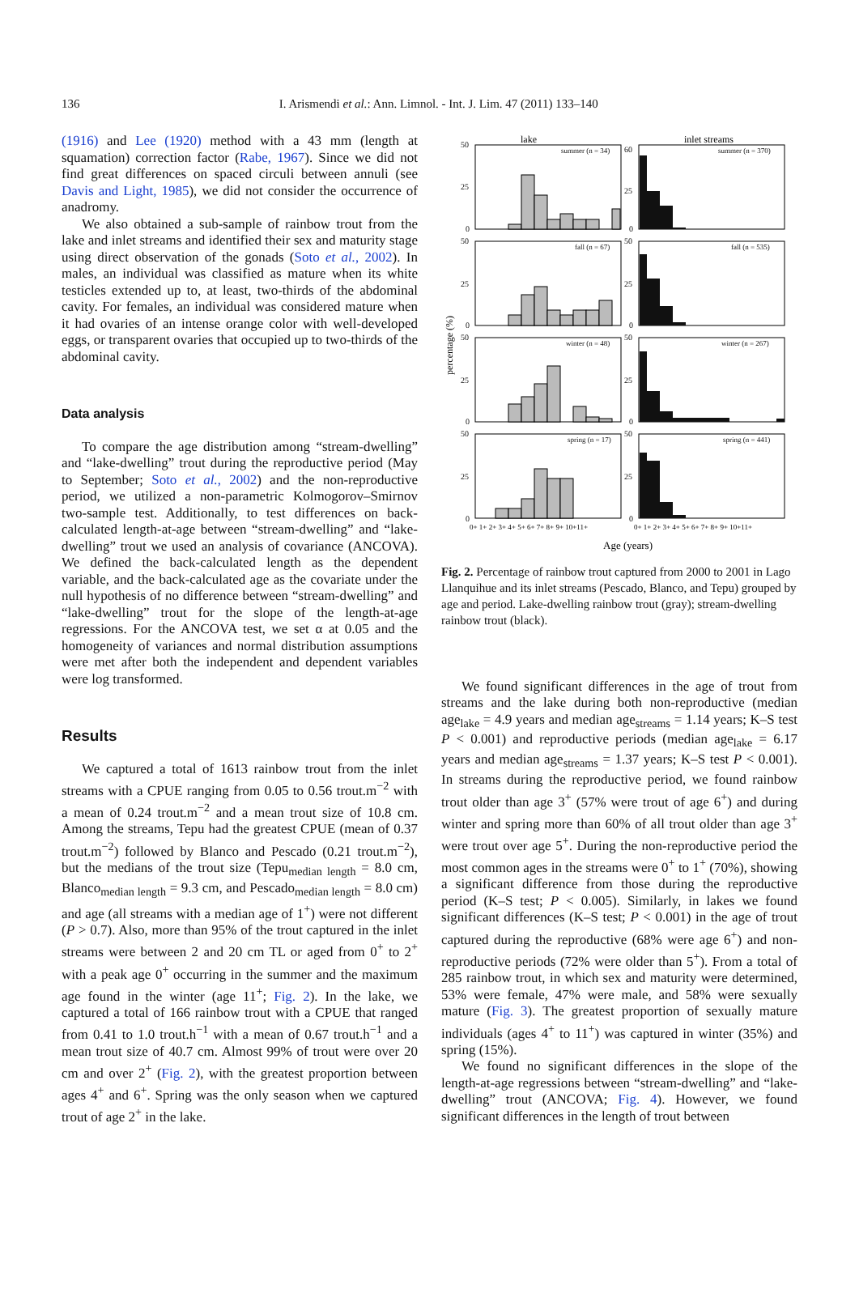136
I. Arismendi et al.: Ann. Limnol. - Int. J. Lim. 47 (2011) 133–140
(1916) and Lee (1920) method with a 43 mm (length at squamation) correction factor (Rabe, 1967). Since we did not find great differences on spaced circuli between annuli (see Davis and Light, 1985), we did not consider the occurrence of anadromy.
We also obtained a sub-sample of rainbow trout from the lake and inlet streams and identified their sex and maturity stage using direct observation of the gonads (Soto et al., 2002). In males, an individual was classified as mature when its white testicles extended up to, at least, two-thirds of the abdominal cavity. For females, an individual was considered mature when it had ovaries of an intense orange color with well-developed eggs, or transparent ovaries that occupied up to two-thirds of the abdominal cavity.
Data analysis
To compare the age distribution among “stream-dwelling” and “lake-dwelling” trout during the reproductive period (May to September; Soto et al., 2002) and the non-reproductive period, we utilized a non-parametric Kolmogorov–Smirnov two-sample test. Additionally, to test differences on back-calculated length-at-age between “stream-dwelling” and “lake-dwelling” trout we used an analysis of covariance (ANCOVA). We defined the back-calculated length as the dependent variable, and the back-calculated age as the covariate under the null hypothesis of no difference between “stream-dwelling” and “lake-dwelling” trout for the slope of the length-at-age regressions. For the ANCOVA test, we set α at 0.05 and the homogeneity of variances and normal distribution assumptions were met after both the independent and dependent variables were log transformed.
Results
We captured a total of 1613 rainbow trout from the inlet streams with a CPUE ranging from 0.05 to 0.56 trout.m<sup>−2</sup> with a mean of 0.24 trout.m<sup>−2</sup> and a mean trout size of 10.8 cm. Among the streams, Tepu had the greatest CPUE (mean of 0.37 trout.m<sup>−2</sup>) followed by Blanco and Pescado (0.21 trout.m<sup>−2</sup>), but the medians of the trout size (Tepu<sub>median length</sub> = 8.0 cm, Blanco<sub>median length</sub> = 9.3 cm, and Pescado<sub>median length</sub> = 8.0 cm) and age (all streams with a median age of 1<sup>+</sup>) were not different (P > 0.7). Also, more than 95% of the trout captured in the inlet streams were between 2 and 20 cm TL or aged from 0<sup>+</sup> to 2<sup>+</sup> with a peak age 0<sup>+</sup> occurring in the summer and the maximum age found in the winter (age 11<sup>+</sup>; Fig. 2). In the lake, we captured a total of 166 rainbow trout with a CPUE that ranged from 0.41 to 1.0 trout.h<sup>−1</sup> with a mean of 0.67 trout.h<sup>−1</sup> and a mean trout size of 40.7 cm. Almost 99% of trout were over 20 cm and over 2<sup>+</sup> (Fig. 2), with the greatest proportion between ages 4<sup>+</sup> and 6<sup>+</sup>. Spring was the only season when we captured trout of age 2<sup>+</sup> in the lake.
lake
inlet streams
percentage (%)
summer (n = 34)
summer (n = 370)
fall (n = 67)
fall (n = 535)
winter (n = 48)
winter (n = 267)
spring (n = 17)
spring (n = 441)
50
25
0
60
25
0
50
25
0
50
25
0
50
25
0
50
25
0
50
25
0
50
25
0
0+ 1+ 2+ 3+ 4+ 5+ 6+ 7+ 8+ 9+ 10+11+
0+ 1+ 2+ 3+ 4+ 5+ 6+ 7+ 8+ 9+ 10+11+
Age (years)
Fig. 2. Percentage of rainbow trout captured from 2000 to 2001 in Lago Llanquihue and its inlet streams (Pescado, Blanco, and Tepu) grouped by age and period. Lake-dwelling rainbow trout (gray); stream-dwelling rainbow trout (black).
We found significant differences in the age of trout from streams and the lake during both non-reproductive (median age<sub>lake</sub> = 4.9 years and median age<sub>streams</sub> = 1.14 years; K–S test P < 0.001) and reproductive periods (median age<sub>lake</sub> = 6.17 years and median age<sub>streams</sub> = 1.37 years; K–S test P < 0.001). In streams during the reproductive period, we found rainbow trout older than age 3<sup>+</sup> (57% were trout of age 6<sup>+</sup>) and during winter and spring more than 60% of all trout older than age 3<sup>+</sup> were trout over age 5<sup>+</sup>. During the non-reproductive period the most common ages in the streams were 0<sup>+</sup> to 1<sup>+</sup> (70%), showing a significant difference from those during the reproductive period (K–S test; P < 0.005). Similarly, in lakes we found significant differences (K–S test; P < 0.001) in the age of trout captured during the reproductive (68% were age 6<sup>+</sup>) and non-reproductive periods (72% were older than 5<sup>+</sup>). From a total of 285 rainbow trout, in which sex and maturity were determined, 53% were female, 47% were male, and 58% were sexually mature (Fig. 3). The greatest proportion of sexually mature individuals (ages 4<sup>+</sup> to 11<sup>+</sup>) was captured in winter (35%) and spring (15%).
We found no significant differences in the slope of the length-at-age regressions between “stream-dwelling” and “lake-dwelling” trout (ANCOVA; Fig. 4). However, we found significant differences in the length of trout between